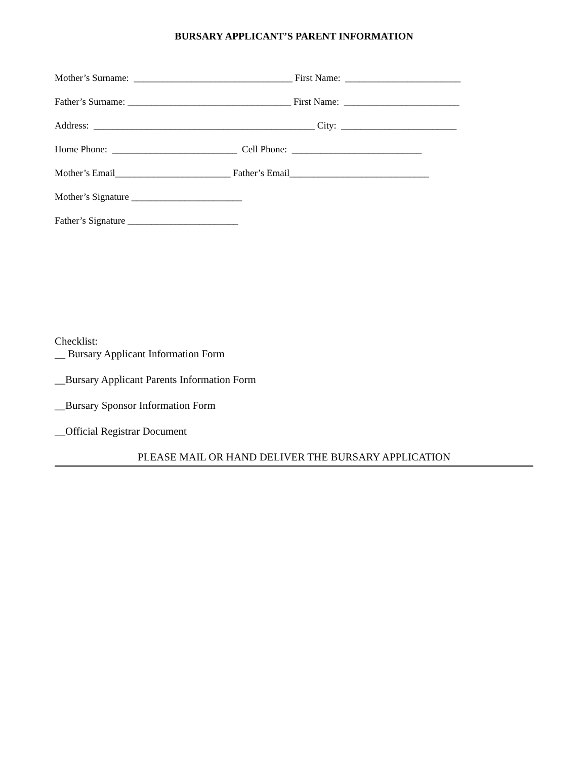BURSARY APPLICANT’S PARENT INFORMATION
Mother’s Surname: _________________________________ First Name: ________________________
Father’s Surname: __________________________________ First Name: ________________________
Address: ______________________________________________ City: ________________________
Home Phone: __________________________ Cell Phone: ___________________________
Mother’s Email________________________ Father’s Email_____________________________
Mother’s Signature _______________________
Father’s Signature _______________________
Checklist:
__ Bursary Applicant Information Form
__Bursary Applicant Parents Information Form
__Bursary Sponsor Information Form
__Official Registrar Document
PLEASE MAIL OR HAND DELIVER THE BURSARY APPLICATION